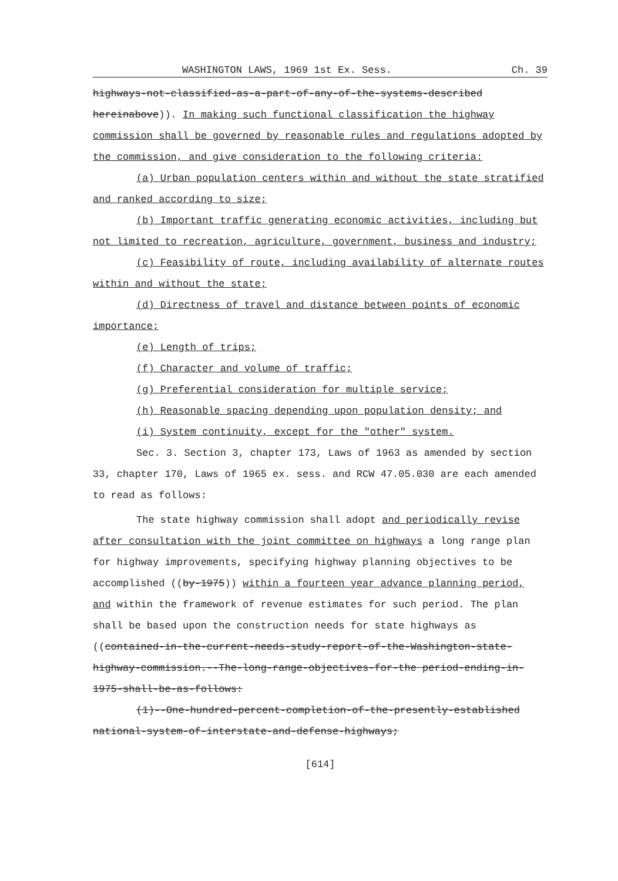WASHINGTON LAWS, 1969 1st Ex. Sess. Ch. 39
highways-not-classified-as-a-part-of-any-of-the-systems-described hereinabove)). In making such functional classification the highway commission shall be governed by reasonable rules and regulations adopted by the commission, and give consideration to the following criteria:
(a) Urban population centers within and without the state stratified and ranked according to size;
(b) Important traffic generating economic activities, including but not limited to recreation, agriculture, government, business and industry;
(c) Feasibility of route, including availability of alternate routes within and without the state;
(d) Directness of travel and distance between points of economic importance;
(e) Length of trips;
(f) Character and volume of traffic;
(g) Preferential consideration for multiple service;
(h) Reasonable spacing depending upon population density; and
(i) System continuity, except for the "other" system.
Sec. 3. Section 3, chapter 173, Laws of 1963 as amended by section 33, chapter 170, Laws of 1965 ex. sess. and RCW 47.05.030 are each amended to read as follows:
The state highway commission shall adopt and periodically revise after consultation with the joint committee on highways a long range plan for highway improvements, specifying highway planning objectives to be accomplished ((by-1975)) within a fourteen year advance planning period, and within the framework of revenue estimates for such period. The plan shall be based upon the construction needs for state highways as ((contained-in-the-current-needs-study-report-of-the-Washington-state-highway-commission.--The-long-range-objectives-for-the period-ending-in-1975-shall-be-as-follows:
(1)--One-hundred-percent-completion-of-the-presently-established national-system-of-interstate-and-defense-highways;
[614]